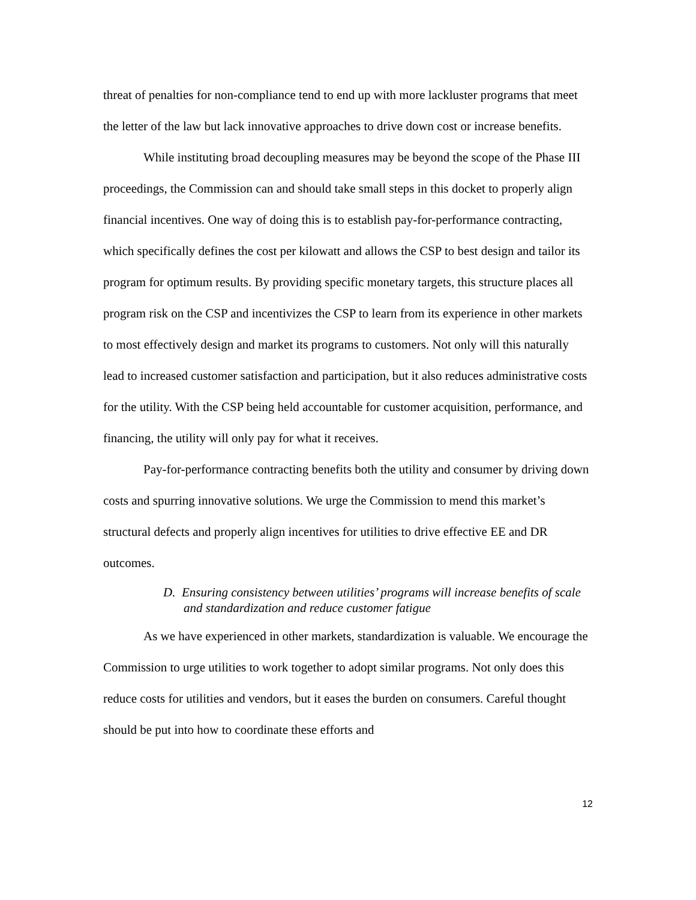threat of penalties for non-compliance tend to end up with more lackluster programs that meet the letter of the law but lack innovative approaches to drive down cost or increase benefits.
While instituting broad decoupling measures may be beyond the scope of the Phase III proceedings, the Commission can and should take small steps in this docket to properly align financial incentives. One way of doing this is to establish pay-for-performance contracting, which specifically defines the cost per kilowatt and allows the CSP to best design and tailor its program for optimum results. By providing specific monetary targets, this structure places all program risk on the CSP and incentivizes the CSP to learn from its experience in other markets to most effectively design and market its programs to customers. Not only will this naturally lead to increased customer satisfaction and participation, but it also reduces administrative costs for the utility. With the CSP being held accountable for customer acquisition, performance, and financing, the utility will only pay for what it receives.
Pay-for-performance contracting benefits both the utility and consumer by driving down costs and spurring innovative solutions. We urge the Commission to mend this market’s structural defects and properly align incentives for utilities to drive effective EE and DR outcomes.
D. Ensuring consistency between utilities’ programs will increase benefits of scale and standardization and reduce customer fatigue
As we have experienced in other markets, standardization is valuable. We encourage the Commission to urge utilities to work together to adopt similar programs. Not only does this reduce costs for utilities and vendors, but it eases the burden on consumers. Careful thought should be put into how to coordinate these efforts and
12